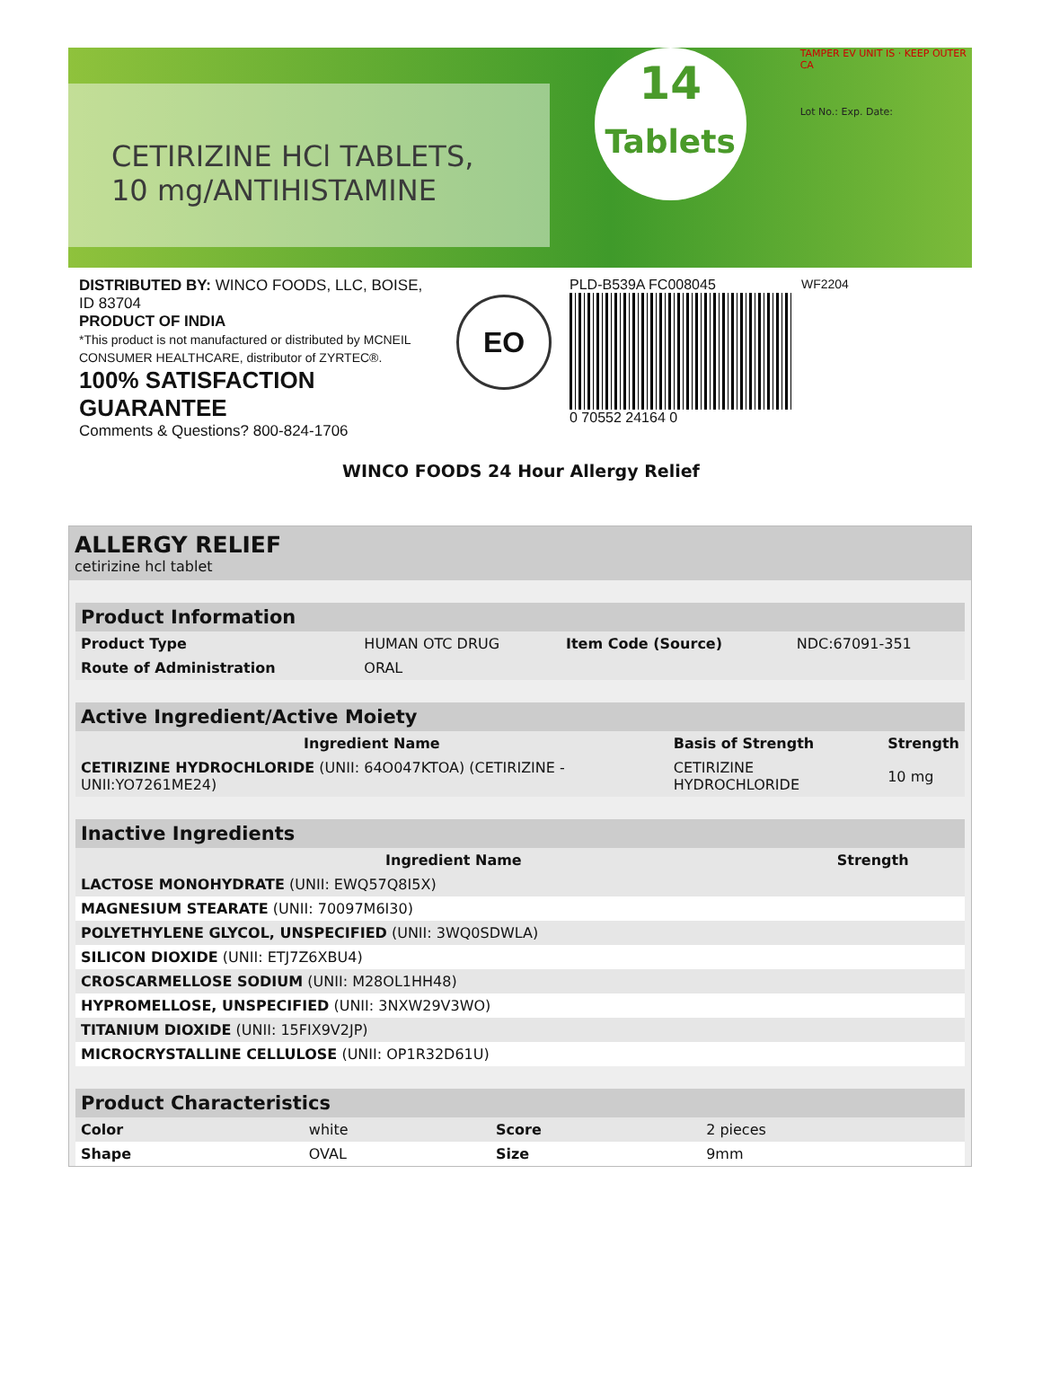CETIRIZINE HCl TABLETS,
10 mg/ANTIHISTAMINE
14
Tablets
TAMPER EV UNIT IS · KEEP OUTER CA
Lot No.: Exp. Date:
DISTRIBUTED BY: WINCO FOODS, LLC, BOISE, ID 83704
PRODUCT OF INDIA
*This product is not manufactured or distributed by MCNEIL CONSUMER HEALTHCARE, distributor of ZYRTEC®.
100% SATISFACTION GUARANTEE
Comments & Questions? 800-824-1706
EO
EMPLOYEE-OWNED CERTIFIED
PLD-B539A FC008045
0 70552 24164 0
WF2204
WINCO FOODS 24 Hour Allergy Relief
ALLERGY RELIEF
cetirizine hcl tablet
| Product Information | | | |
| Product Type | HUMAN OTC DRUG | Item Code (Source) | NDC:67091-351 |
| Route of Administration | ORAL | | |
| Active Ingredient/Active Moiety | | |
| Ingredient Name | Basis of Strength | Strength |
| CETIRIZINE HYDROCHLORIDE (UNII: 64O047KTOA) (CETIRIZINE - UNII:YO7261ME24) | CETIRIZINE HYDROCHLORIDE | 10 mg |
| Inactive Ingredients | |
| Ingredient Name | Strength |
| LACTOSE MONOHYDRATE (UNII: EWQ57Q8I5X) | |
| MAGNESIUM STEARATE (UNII: 70097M6I30) | |
| POLYETHYLENE GLYCOL, UNSPECIFIED (UNII: 3WQ0SDWLA) | |
| SILICON DIOXIDE (UNII: ETJ7Z6XBU4) | |
| CROSCARMELLOSE SODIUM (UNII: M28OL1HH48) | |
| HYPROMELLOSE, UNSPECIFIED (UNII: 3NXW29V3WO) | |
| TITANIUM DIOXIDE (UNII: 15FIX9V2JP) | |
| MICROCRYSTALLINE CELLULOSE (UNII: OP1R32D61U) | |
| Product Characteristics | | | |
| Color | white | Score | 2 pieces |
| Shape | OVAL | Size | 9mm |